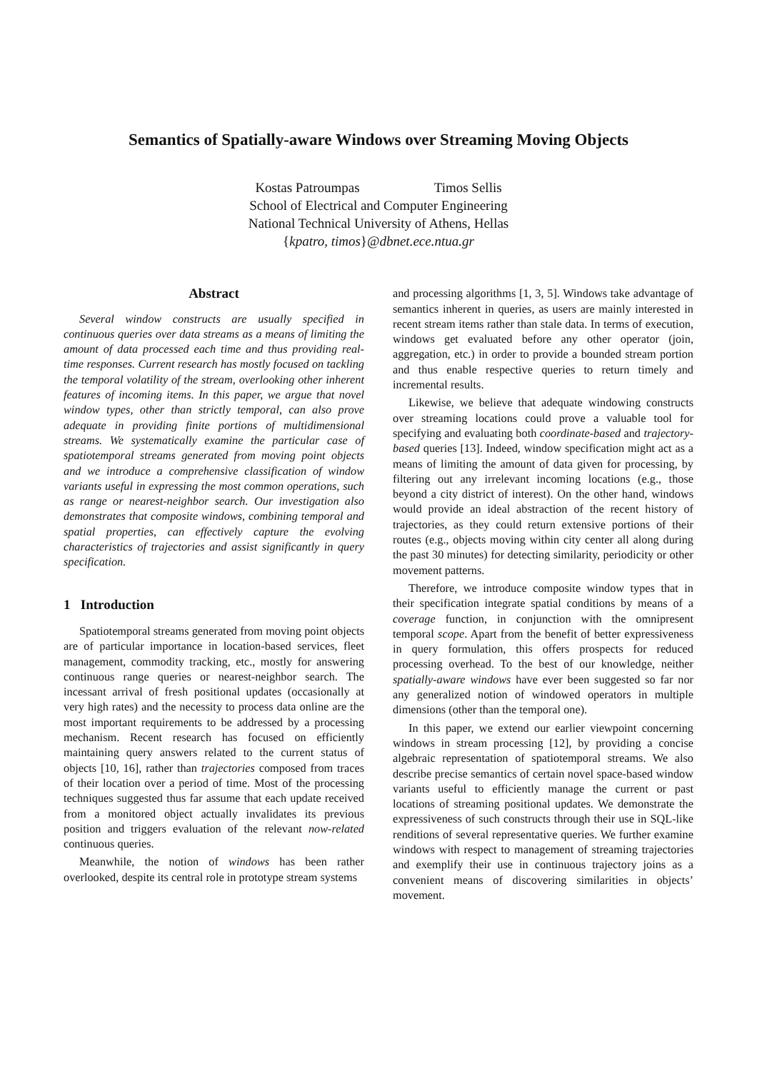Semantics of Spatially-aware Windows over Streaming Moving Objects
Kostas Patroumpas Timos Sellis
School of Electrical and Computer Engineering
National Technical University of Athens, Hellas
{kpatro, timos}@dbnet.ece.ntua.gr
Abstract
Several window constructs are usually specified in continuous queries over data streams as a means of limiting the amount of data processed each time and thus providing real-time responses. Current research has mostly focused on tackling the temporal volatility of the stream, overlooking other inherent features of incoming items. In this paper, we argue that novel window types, other than strictly temporal, can also prove adequate in providing finite portions of multidimensional streams. We systematically examine the particular case of spatiotemporal streams generated from moving point objects and we introduce a comprehensive classification of window variants useful in expressing the most common operations, such as range or nearest-neighbor search. Our investigation also demonstrates that composite windows, combining temporal and spatial properties, can effectively capture the evolving characteristics of trajectories and assist significantly in query specification.
1 Introduction
Spatiotemporal streams generated from moving point objects are of particular importance in location-based services, fleet management, commodity tracking, etc., mostly for answering continuous range queries or nearest-neighbor search. The incessant arrival of fresh positional updates (occasionally at very high rates) and the necessity to process data online are the most important requirements to be addressed by a processing mechanism. Recent research has focused on efficiently maintaining query answers related to the current status of objects [10, 16], rather than trajectories composed from traces of their location over a period of time. Most of the processing techniques suggested thus far assume that each update received from a monitored object actually invalidates its previous position and triggers evaluation of the relevant now-related continuous queries.
Meanwhile, the notion of windows has been rather overlooked, despite its central role in prototype stream systems
and processing algorithms [1, 3, 5]. Windows take advantage of semantics inherent in queries, as users are mainly interested in recent stream items rather than stale data. In terms of execution, windows get evaluated before any other operator (join, aggregation, etc.) in order to provide a bounded stream portion and thus enable respective queries to return timely and incremental results.
Likewise, we believe that adequate windowing constructs over streaming locations could prove a valuable tool for specifying and evaluating both coordinate-based and trajectory-based queries [13]. Indeed, window specification might act as a means of limiting the amount of data given for processing, by filtering out any irrelevant incoming locations (e.g., those beyond a city district of interest). On the other hand, windows would provide an ideal abstraction of the recent history of trajectories, as they could return extensive portions of their routes (e.g., objects moving within city center all along during the past 30 minutes) for detecting similarity, periodicity or other movement patterns.
Therefore, we introduce composite window types that in their specification integrate spatial conditions by means of a coverage function, in conjunction with the omnipresent temporal scope. Apart from the benefit of better expressiveness in query formulation, this offers prospects for reduced processing overhead. To the best of our knowledge, neither spatially-aware windows have ever been suggested so far nor any generalized notion of windowed operators in multiple dimensions (other than the temporal one).
In this paper, we extend our earlier viewpoint concerning windows in stream processing [12], by providing a concise algebraic representation of spatiotemporal streams. We also describe precise semantics of certain novel space-based window variants useful to efficiently manage the current or past locations of streaming positional updates. We demonstrate the expressiveness of such constructs through their use in SQL-like renditions of several representative queries. We further examine windows with respect to management of streaming trajectories and exemplify their use in continuous trajectory joins as a convenient means of discovering similarities in objects’ movement.